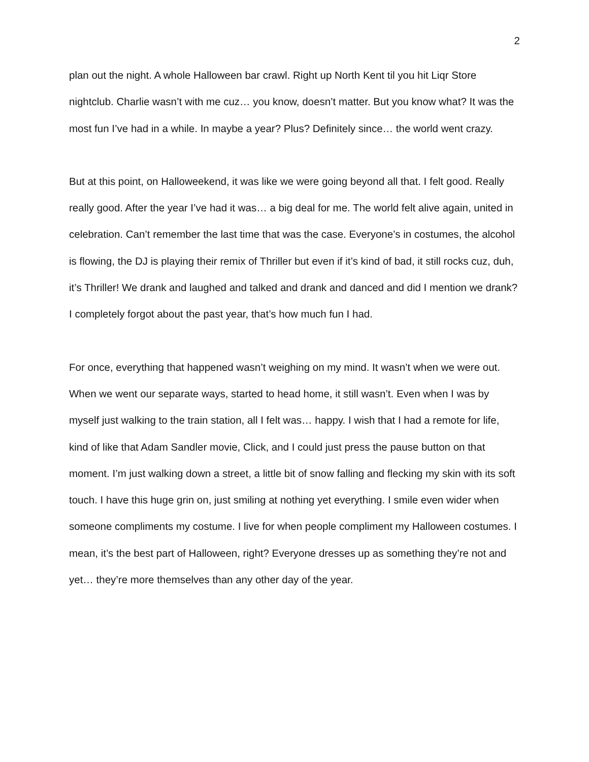2
plan out the night. A whole Halloween bar crawl. Right up North Kent til you hit Liqr Store nightclub. Charlie wasn’t with me cuz… you know, doesn’t matter. But you know what? It was the most fun I’ve had in a while. In maybe a year? Plus? Definitely since… the world went crazy.
But at this point, on Halloweekend, it was like we were going beyond all that. I felt good. Really really good. After the year I’ve had it was… a big deal for me. The world felt alive again, united in celebration. Can’t remember the last time that was the case. Everyone’s in costumes, the alcohol is flowing, the DJ is playing their remix of Thriller but even if it’s kind of bad, it still rocks cuz, duh, it’s Thriller! We drank and laughed and talked and drank and danced and did I mention we drank? I completely forgot about the past year, that’s how much fun I had.
For once, everything that happened wasn’t weighing on my mind. It wasn’t when we were out. When we went our separate ways, started to head home, it still wasn’t. Even when I was by myself just walking to the train station, all I felt was… happy. I wish that I had a remote for life, kind of like that Adam Sandler movie, Click, and I could just press the pause button on that moment. I’m just walking down a street, a little bit of snow falling and flecking my skin with its soft touch. I have this huge grin on, just smiling at nothing yet everything. I smile even wider when someone compliments my costume. I live for when people compliment my Halloween costumes. I mean, it’s the best part of Halloween, right? Everyone dresses up as something they’re not and yet… they’re more themselves than any other day of the year.